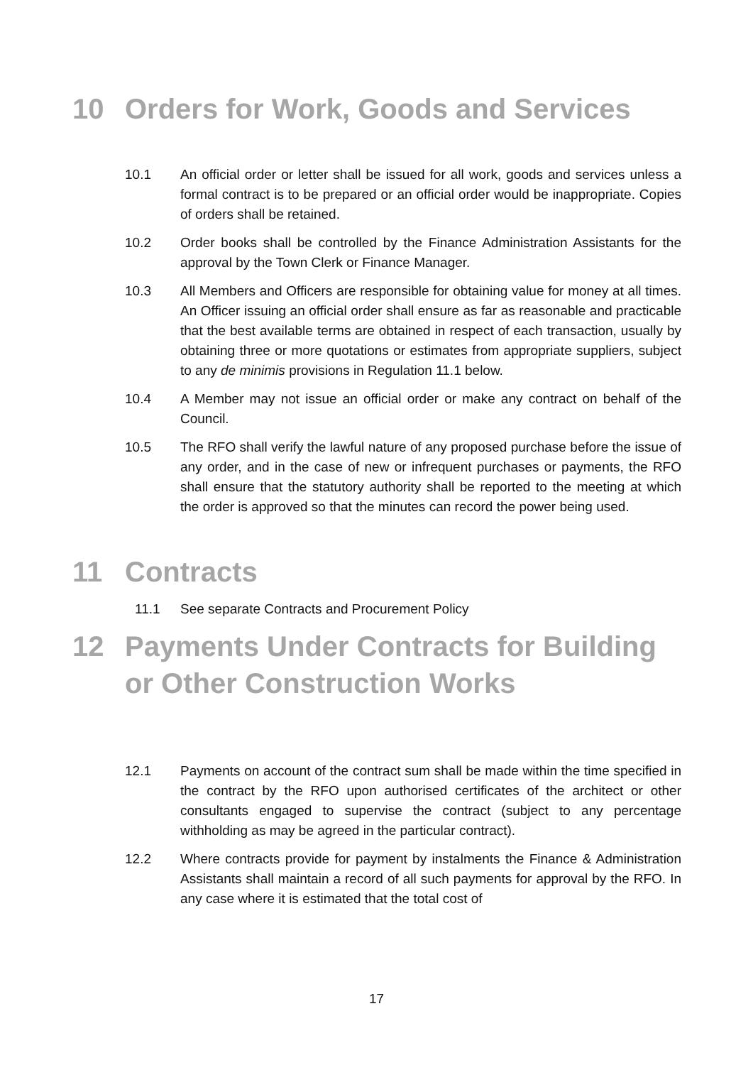10 Orders for Work, Goods and Services
10.1 An official order or letter shall be issued for all work, goods and services unless a formal contract is to be prepared or an official order would be inappropriate. Copies of orders shall be retained.
10.2 Order books shall be controlled by the Finance Administration Assistants for the approval by the Town Clerk or Finance Manager.
10.3 All Members and Officers are responsible for obtaining value for money at all times. An Officer issuing an official order shall ensure as far as reasonable and practicable that the best available terms are obtained in respect of each transaction, usually by obtaining three or more quotations or estimates from appropriate suppliers, subject to any de minimis provisions in Regulation 11.1 below.
10.4 A Member may not issue an official order or make any contract on behalf of the Council.
10.5 The RFO shall verify the lawful nature of any proposed purchase before the issue of any order, and in the case of new or infrequent purchases or payments, the RFO shall ensure that the statutory authority shall be reported to the meeting at which the order is approved so that the minutes can record the power being used.
11 Contracts
11.1 See separate Contracts and Procurement Policy
12 Payments Under Contracts for Building or Other Construction Works
12.1 Payments on account of the contract sum shall be made within the time specified in the contract by the RFO upon authorised certificates of the architect or other consultants engaged to supervise the contract (subject to any percentage withholding as may be agreed in the particular contract).
12.2 Where contracts provide for payment by instalments the Finance & Administration Assistants shall maintain a record of all such payments for approval by the RFO. In any case where it is estimated that the total cost of
17